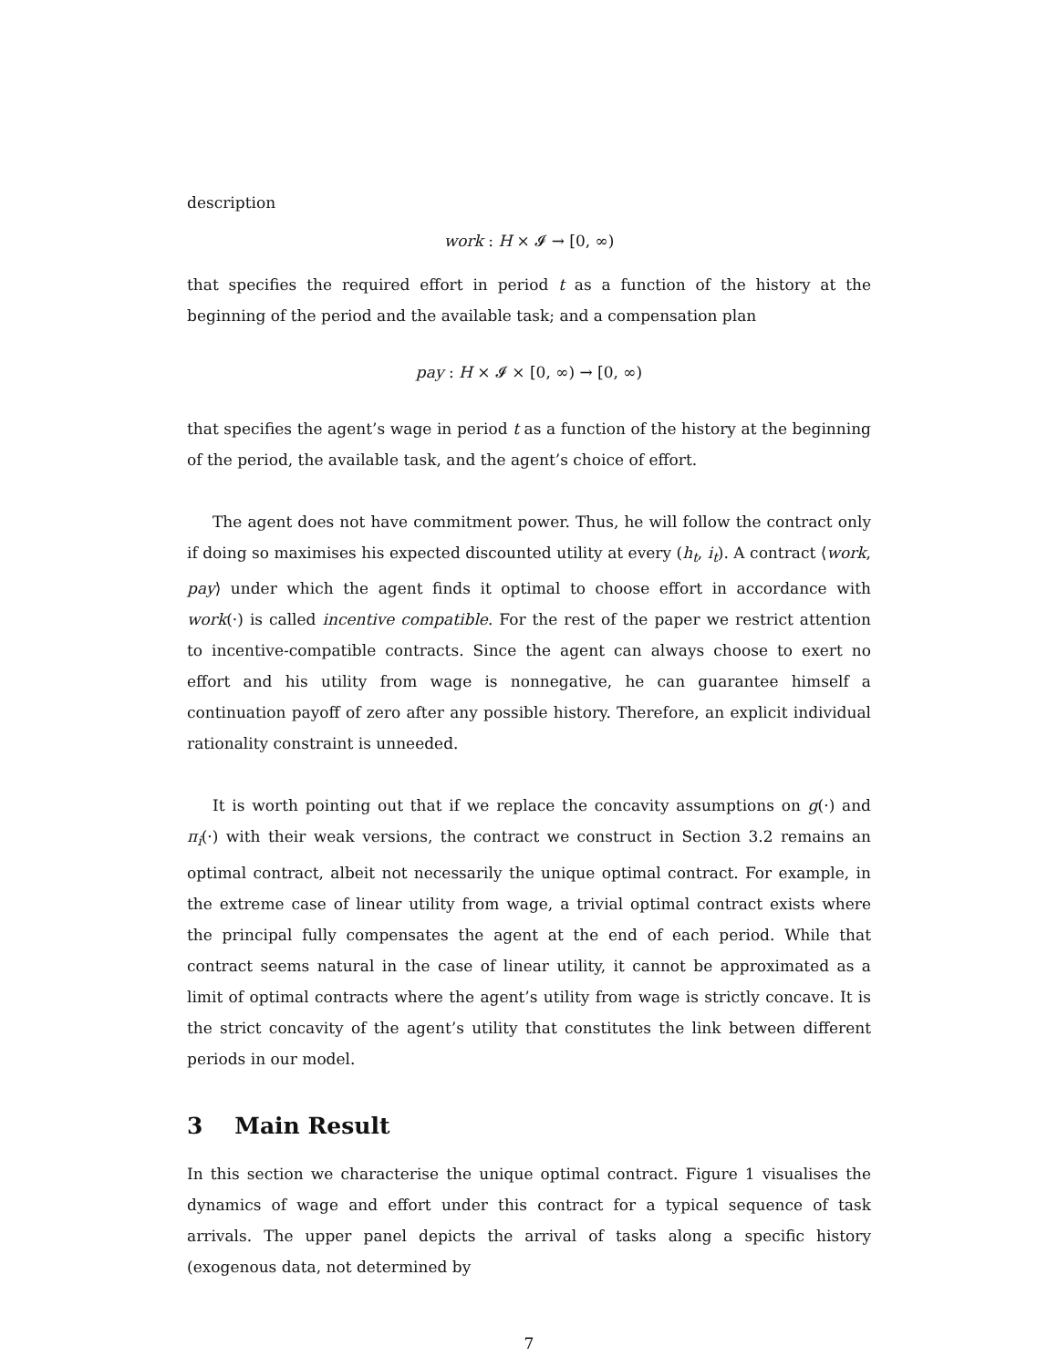description
work : H × 𝓘 → [0, ∞)
that specifies the required effort in period t as a function of the history at the beginning of the period and the available task; and a compensation plan
pay : H × 𝓘 × [0, ∞) → [0, ∞)
that specifies the agent’s wage in period t as a function of the history at the beginning of the period, the available task, and the agent’s choice of effort.
The agent does not have commitment power. Thus, he will follow the contract only if doing so maximises his expected discounted utility at every (h<sub>t</sub>, i<sub>t</sub>). A contract ⟨work, pay⟩ under which the agent finds it optimal to choose effort in accordance with work(·) is called incentive compatible. For the rest of the paper we restrict attention to incentive-compatible contracts. Since the agent can always choose to exert no effort and his utility from wage is nonnegative, he can guarantee himself a continuation payoff of zero after any possible history. Therefore, an explicit individual rationality constraint is unneeded.
It is worth pointing out that if we replace the concavity assumptions on g(·) and π<sub>i</sub>(·) with their weak versions, the contract we construct in Section 3.2 remains an optimal contract, albeit not necessarily the unique optimal contract. For example, in the extreme case of linear utility from wage, a trivial optimal contract exists where the principal fully compensates the agent at the end of each period. While that contract seems natural in the case of linear utility, it cannot be approximated as a limit of optimal contracts where the agent’s utility from wage is strictly concave. It is the strict concavity of the agent’s utility that constitutes the link between different periods in our model.
3 Main Result
In this section we characterise the unique optimal contract. Figure 1 visualises the dynamics of wage and effort under this contract for a typical sequence of task arrivals. The upper panel depicts the arrival of tasks along a specific history (exogenous data, not determined by
7